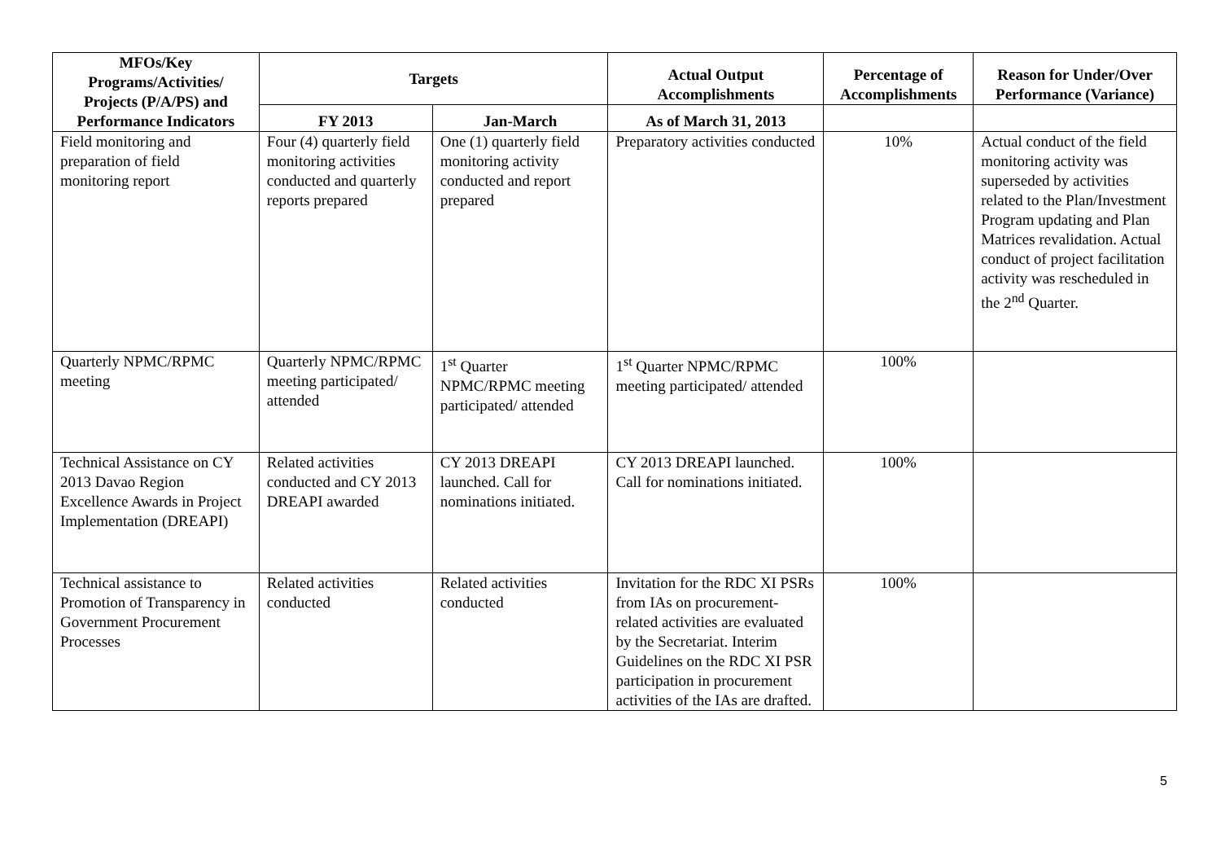| MFOs/Key Programs/Activities/ Projects (P/A/PS) and Performance Indicators | Targets | | Actual Output Accomplishments | Percentage of Accomplishments | Reason for Under/Over Performance (Variance) |
| --- | --- | --- | --- | --- | --- |
| | FY 2013 | Jan-March | As of March 31, 2013 | | |
| Field monitoring and preparation of field monitoring report | Four (4) quarterly field monitoring activities conducted and quarterly reports prepared | One (1) quarterly field monitoring activity conducted and report prepared | Preparatory activities conducted | 10% | Actual conduct of the field monitoring activity was superseded by activities related to the Plan/Investment Program updating and Plan Matrices revalidation. Actual conduct of project facilitation activity was rescheduled in the 2<sup>nd</sup> Quarter. |
| Quarterly NPMC/RPMC meeting | Quarterly NPMC/RPMC meeting participated/ attended | 1<sup>st</sup> Quarter NPMC/RPMC meeting participated/ attended | 1<sup>st</sup> Quarter NPMC/RPMC meeting participated/ attended | 100% | |
| Technical Assistance on CY 2013 Davao Region Excellence Awards in Project Implementation (DREAPI) | Related activities conducted and CY 2013 DREAPI awarded | CY 2013 DREAPI launched. Call for nominations initiated. | CY 2013 DREAPI launched. Call for nominations initiated. | 100% | |
| Technical assistance to Promotion of Transparency in Government Procurement Processes | Related activities conducted | Related activities conducted | Invitation for the RDC XI PSRs from IAs on procurement-related activities are evaluated by the Secretariat. Interim Guidelines on the RDC XI PSR participation in procurement activities of the IAs are drafted. | 100% | |
5